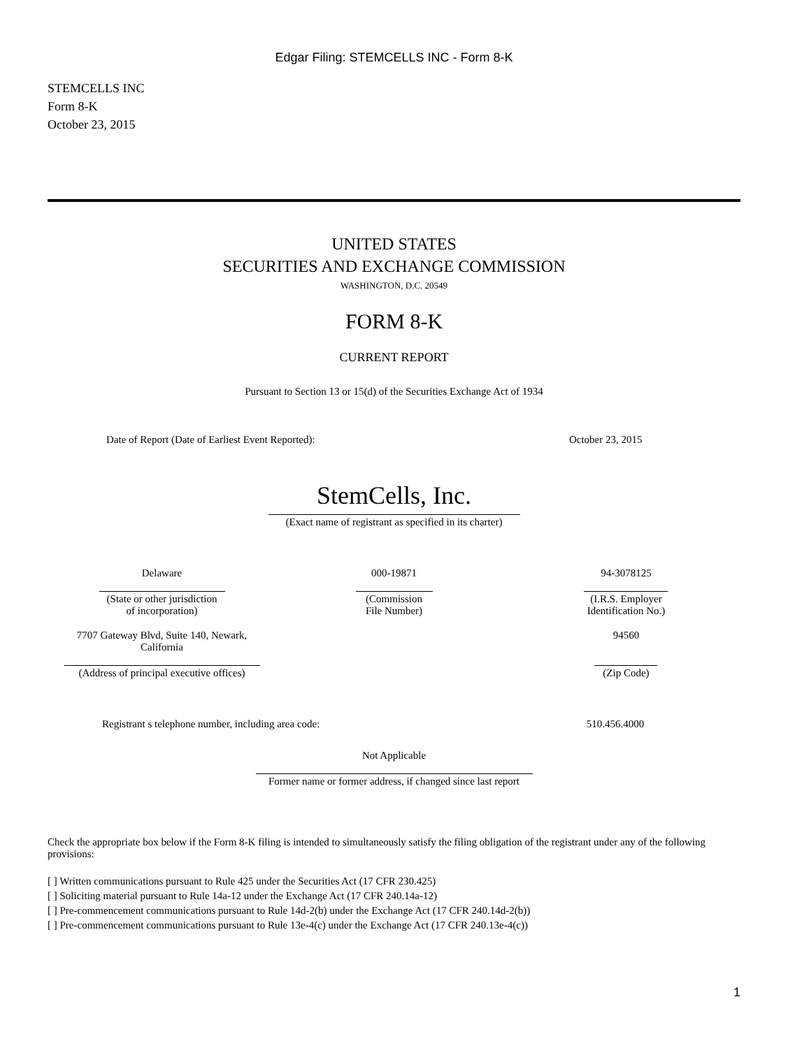Edgar Filing: STEMCELLS INC - Form 8-K
STEMCELLS INC
Form 8-K
October 23, 2015
UNITED STATES
SECURITIES AND EXCHANGE COMMISSION
WASHINGTON, D.C. 20549
FORM 8-K
CURRENT REPORT
Pursuant to Section 13 or 15(d) of the Securities Exchange Act of 1934
| Date of Report (Date of Earliest Event Reported): | October 23, 2015 |
StemCells, Inc.
(Exact name of registrant as specified in its charter)
| Delaware (State or other jurisdiction of incorporation) | 000-19871 (Commission File Number) | 94-3078125 (I.R.S. Employer Identification No.) |
| 7707 Gateway Blvd, Suite 140, Newark, California (Address of principal executive offices) | | 94560 (Zip Code) |
| Registrant s telephone number, including area code: | 510.456.4000 |
Not Applicable
Former name or former address, if changed since last report
Check the appropriate box below if the Form 8-K filing is intended to simultaneously satisfy the filing obligation of the registrant under any of the following provisions:
[ ] Written communications pursuant to Rule 425 under the Securities Act (17 CFR 230.425)
[ ] Soliciting material pursuant to Rule 14a-12 under the Exchange Act (17 CFR 240.14a-12)
[ ] Pre-commencement communications pursuant to Rule 14d-2(b) under the Exchange Act (17 CFR 240.14d-2(b))
[ ] Pre-commencement communications pursuant to Rule 13e-4(c) under the Exchange Act (17 CFR 240.13e-4(c))
1